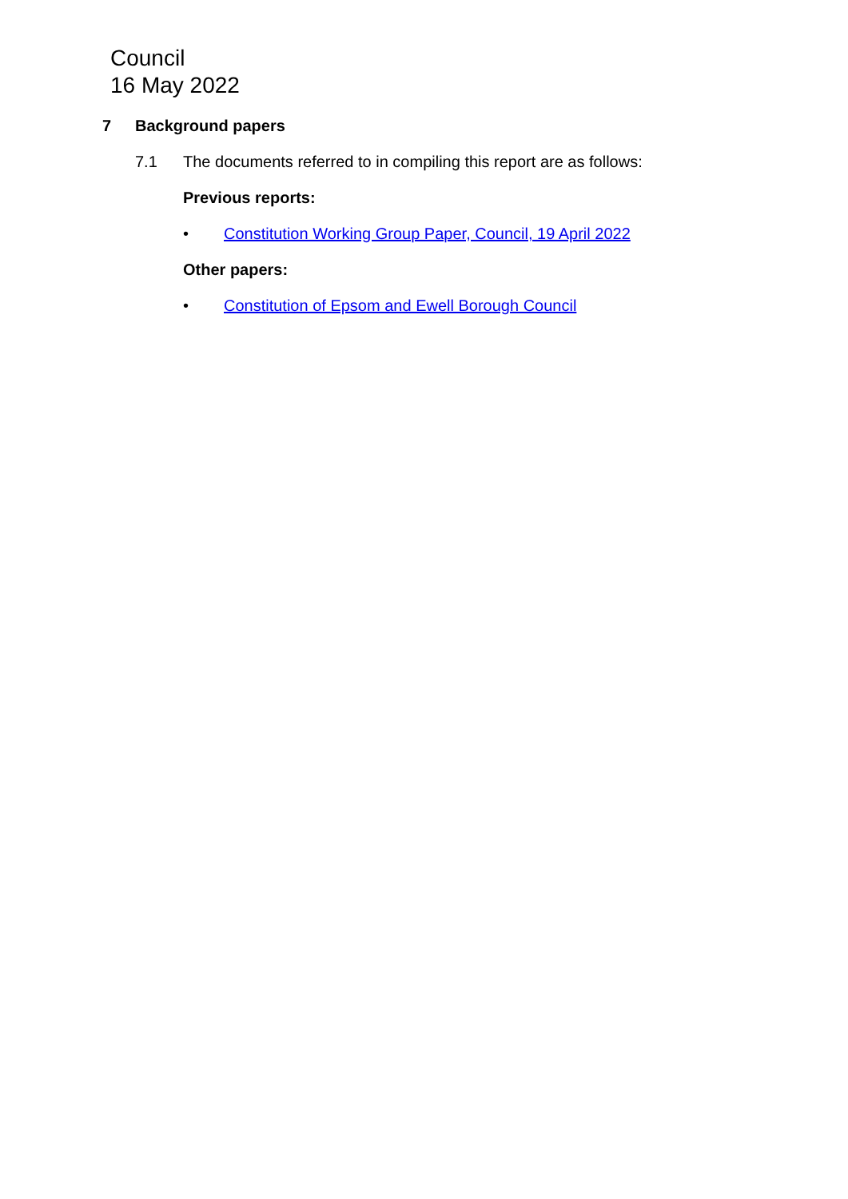Council
16 May 2022
7 Background papers
7.1 The documents referred to in compiling this report are as follows:
Previous reports:
• Constitution Working Group Paper, Council, 19 April 2022
Other papers:
• Constitution of Epsom and Ewell Borough Council